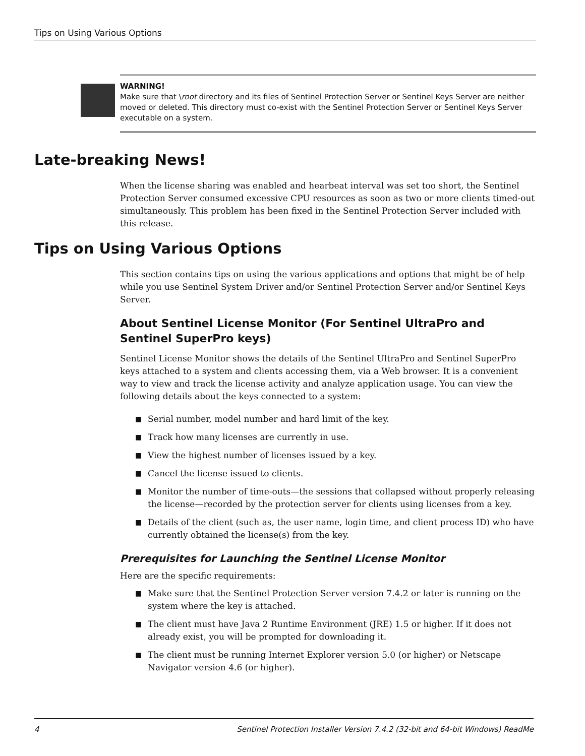Tips on Using Various Options
WARNING!
Make sure that \root directory and its files of Sentinel Protection Server or Sentinel Keys Server are neither moved or deleted. This directory must co-exist with the Sentinel Protection Server or Sentinel Keys Server executable on a system.
Late-breaking News!
When the license sharing was enabled and hearbeat interval was set too short, the Sentinel Protection Server consumed excessive CPU resources as soon as two or more clients timed-out simultaneously. This problem has been fixed in the Sentinel Protection Server included with this release.
Tips on Using Various Options
This section contains tips on using the various applications and options that might be of help while you use Sentinel System Driver and/or Sentinel Protection Server and/or Sentinel Keys Server.
About Sentinel License Monitor (For Sentinel UltraPro and Sentinel SuperPro keys)
Sentinel License Monitor shows the details of the Sentinel UltraPro and Sentinel SuperPro keys attached to a system and clients accessing them, via a Web browser. It is a convenient way to view and track the license activity and analyze application usage. You can view the following details about the keys connected to a system:
■ Serial number, model number and hard limit of the key.
■ Track how many licenses are currently in use.
■ View the highest number of licenses issued by a key.
■ Cancel the license issued to clients.
■ Monitor the number of time-outs—the sessions that collapsed without properly releasing the license—recorded by the protection server for clients using licenses from a key.
■ Details of the client (such as, the user name, login time, and client process ID) who have currently obtained the license(s) from the key.
Prerequisites for Launching the Sentinel License Monitor
Here are the specific requirements:
■ Make sure that the Sentinel Protection Server version 7.4.2 or later is running on the system where the key is attached.
■ The client must have Java 2 Runtime Environment (JRE) 1.5 or higher. If it does not already exist, you will be prompted for downloading it.
■ The client must be running Internet Explorer version 5.0 (or higher) or Netscape Navigator version 4.6 (or higher).
4 Sentinel Protection Installer Version 7.4.2 (32-bit and 64-bit Windows) ReadMe